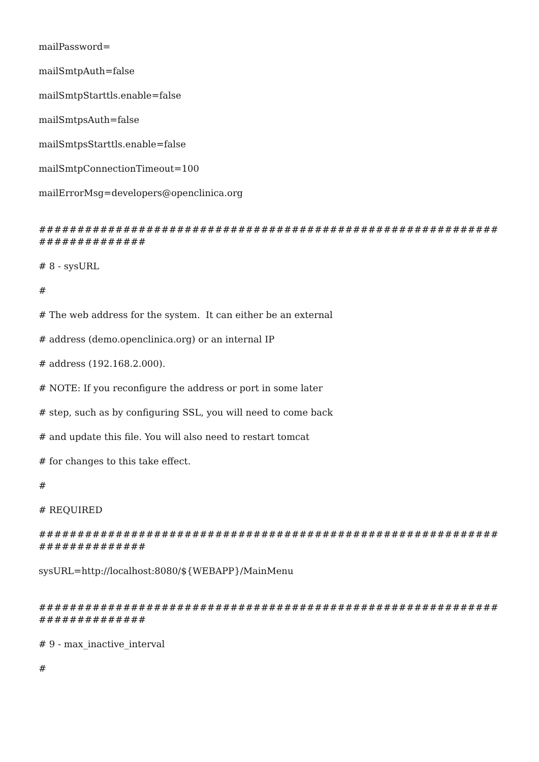mailPassword=
mailSmtpAuth=false
mailSmtpStarttls.enable=false
mailSmtpsAuth=false
mailSmtpsStarttls.enable=false
mailSmtpConnectionTimeout=100
mailErrorMsg=developers@openclinica.org
##########################################################################
# 8 - sysURL
#
# The web address for the system. It can either be an external
# address (demo.openclinica.org) or an internal IP
# address (192.168.2.000).
# NOTE: If you reconfigure the address or port in some later
# step, such as by configuring SSL, you will need to come back
# and update this file. You will also need to restart tomcat
# for changes to this take effect.
#
# REQUIRED
##########################################################################
sysURL=http://localhost:8080/${WEBAPP}/MainMenu
##########################################################################
# 9 - max_inactive_interval
#